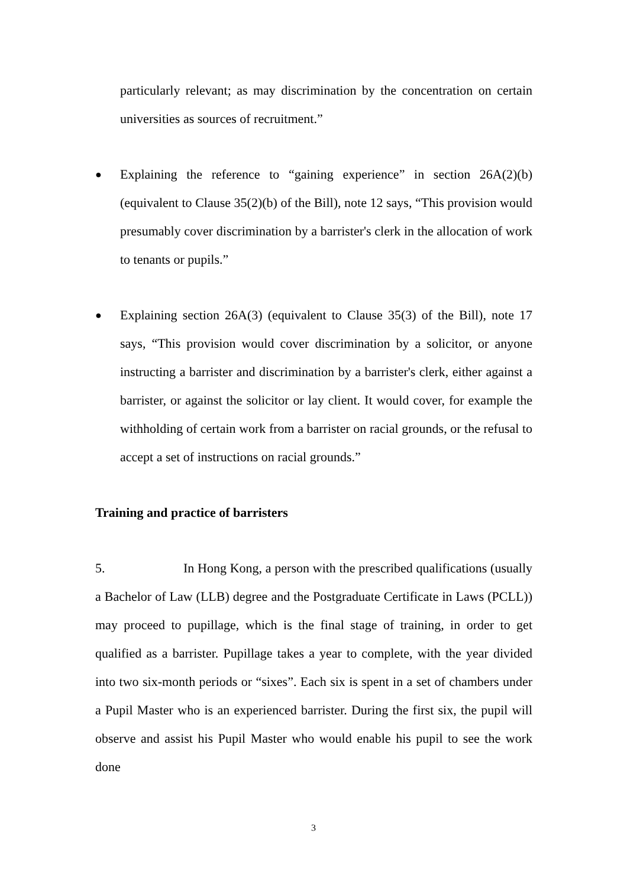particularly relevant; as may discrimination by the concentration on certain universities as sources of recruitment.”
●
Explaining the reference to “gaining experience” in section 26A(2)(b) (equivalent to Clause 35(2)(b) of the Bill), note 12 says, “This provision would presumably cover discrimination by a barrister's clerk in the allocation of work to tenants or pupils.”
●
Explaining section 26A(3) (equivalent to Clause 35(3) of the Bill), note 17 says, “This provision would cover discrimination by a solicitor, or anyone instructing a barrister and discrimination by a barrister's clerk, either against a barrister, or against the solicitor or lay client. It would cover, for example the withholding of certain work from a barrister on racial grounds, or the refusal to accept a set of instructions on racial grounds.”
Training and practice of barristers
5. In Hong Kong, a person with the prescribed qualifications (usually a Bachelor of Law (LLB) degree and the Postgraduate Certificate in Laws (PCLL)) may proceed to pupillage, which is the final stage of training, in order to get qualified as a barrister. Pupillage takes a year to complete, with the year divided into two six-month periods or “sixes”. Each six is spent in a set of chambers under a Pupil Master who is an experienced barrister. During the first six, the pupil will observe and assist his Pupil Master who would enable his pupil to see the work done
3